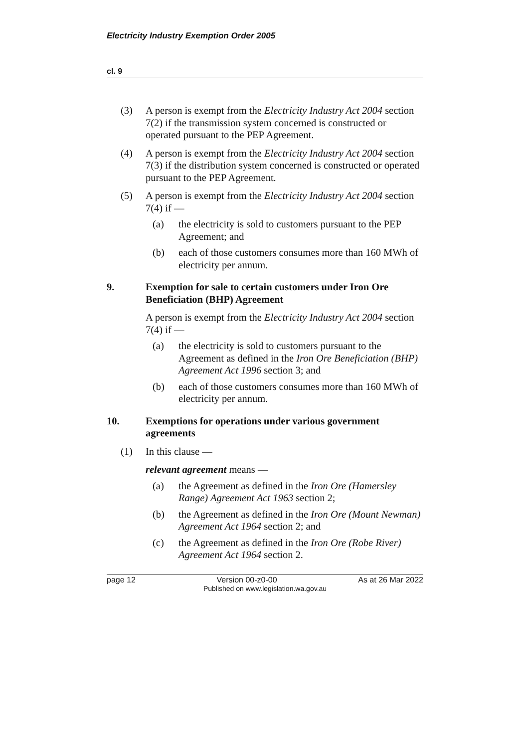Electricity Industry Exemption Order 2005
cl. 9
(3) A person is exempt from the Electricity Industry Act 2004 section 7(2) if the transmission system concerned is constructed or operated pursuant to the PEP Agreement.
(4) A person is exempt from the Electricity Industry Act 2004 section 7(3) if the distribution system concerned is constructed or operated pursuant to the PEP Agreement.
(5) A person is exempt from the Electricity Industry Act 2004 section 7(4) if —
(a) the electricity is sold to customers pursuant to the PEP Agreement; and
(b) each of those customers consumes more than 160 MWh of electricity per annum.
9. Exemption for sale to certain customers under Iron Ore Beneficiation (BHP) Agreement
A person is exempt from the Electricity Industry Act 2004 section 7(4) if —
(a) the electricity is sold to customers pursuant to the Agreement as defined in the Iron Ore Beneficiation (BHP) Agreement Act 1996 section 3; and
(b) each of those customers consumes more than 160 MWh of electricity per annum.
10. Exemptions for operations under various government agreements
(1) In this clause —
relevant agreement means —
(a) the Agreement as defined in the Iron Ore (Hamersley Range) Agreement Act 1963 section 2;
(b) the Agreement as defined in the Iron Ore (Mount Newman) Agreement Act 1964 section 2; and
(c) the Agreement as defined in the Iron Ore (Robe River) Agreement Act 1964 section 2.
page 12 Version 00-z0-00 As at 26 Mar 2022
Published on www.legislation.wa.gov.au